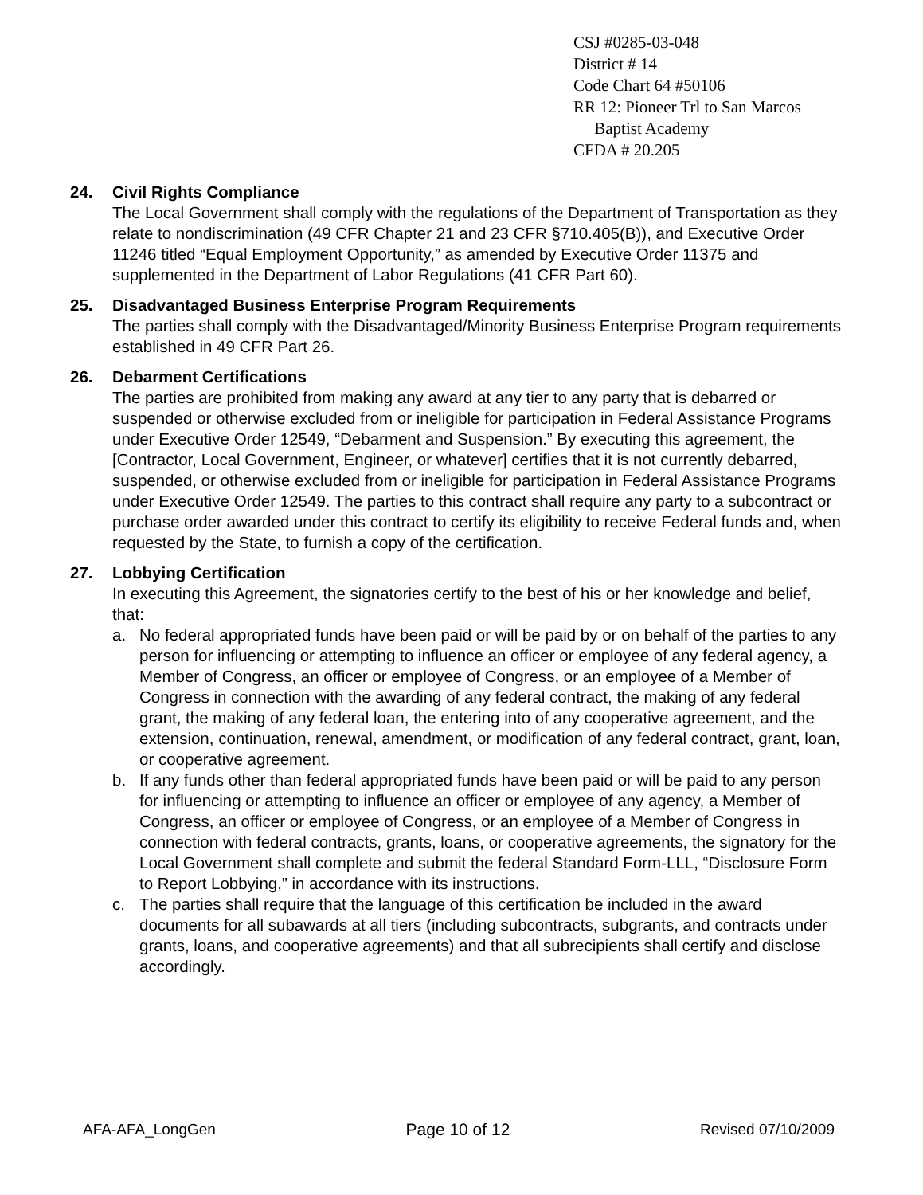CSJ #0285-03-048
District # 14
Code Chart 64 #50106
RR 12: Pioneer Trl to San Marcos
Baptist Academy
CFDA # 20.205
24. Civil Rights Compliance
The Local Government shall comply with the regulations of the Department of Transportation as they relate to nondiscrimination (49 CFR Chapter 21 and 23 CFR §710.405(B)), and Executive Order 11246 titled “Equal Employment Opportunity,” as amended by Executive Order 11375 and supplemented in the Department of Labor Regulations (41 CFR Part 60).
25. Disadvantaged Business Enterprise Program Requirements
The parties shall comply with the Disadvantaged/Minority Business Enterprise Program requirements established in 49 CFR Part 26.
26. Debarment Certifications
The parties are prohibited from making any award at any tier to any party that is debarred or suspended or otherwise excluded from or ineligible for participation in Federal Assistance Programs under Executive Order 12549, “Debarment and Suspension.” By executing this agreement, the [Contractor, Local Government, Engineer, or whatever] certifies that it is not currently debarred, suspended, or otherwise excluded from or ineligible for participation in Federal Assistance Programs under Executive Order 12549. The parties to this contract shall require any party to a subcontract or purchase order awarded under this contract to certify its eligibility to receive Federal funds and, when requested by the State, to furnish a copy of the certification.
27. Lobbying Certification
In executing this Agreement, the signatories certify to the best of his or her knowledge and belief, that:
a. No federal appropriated funds have been paid or will be paid by or on behalf of the parties to any person for influencing or attempting to influence an officer or employee of any federal agency, a Member of Congress, an officer or employee of Congress, or an employee of a Member of Congress in connection with the awarding of any federal contract, the making of any federal grant, the making of any federal loan, the entering into of any cooperative agreement, and the extension, continuation, renewal, amendment, or modification of any federal contract, grant, loan, or cooperative agreement.
b. If any funds other than federal appropriated funds have been paid or will be paid to any person for influencing or attempting to influence an officer or employee of any agency, a Member of Congress, an officer or employee of Congress, or an employee of a Member of Congress in connection with federal contracts, grants, loans, or cooperative agreements, the signatory for the Local Government shall complete and submit the federal Standard Form-LLL, “Disclosure Form to Report Lobbying,” in accordance with its instructions.
c. The parties shall require that the language of this certification be included in the award documents for all subawards at all tiers (including subcontracts, subgrants, and contracts under grants, loans, and cooperative agreements) and that all subrecipients shall certify and disclose accordingly.
AFA-AFA_LongGen Page 10 of 12 Revised 07/10/2009